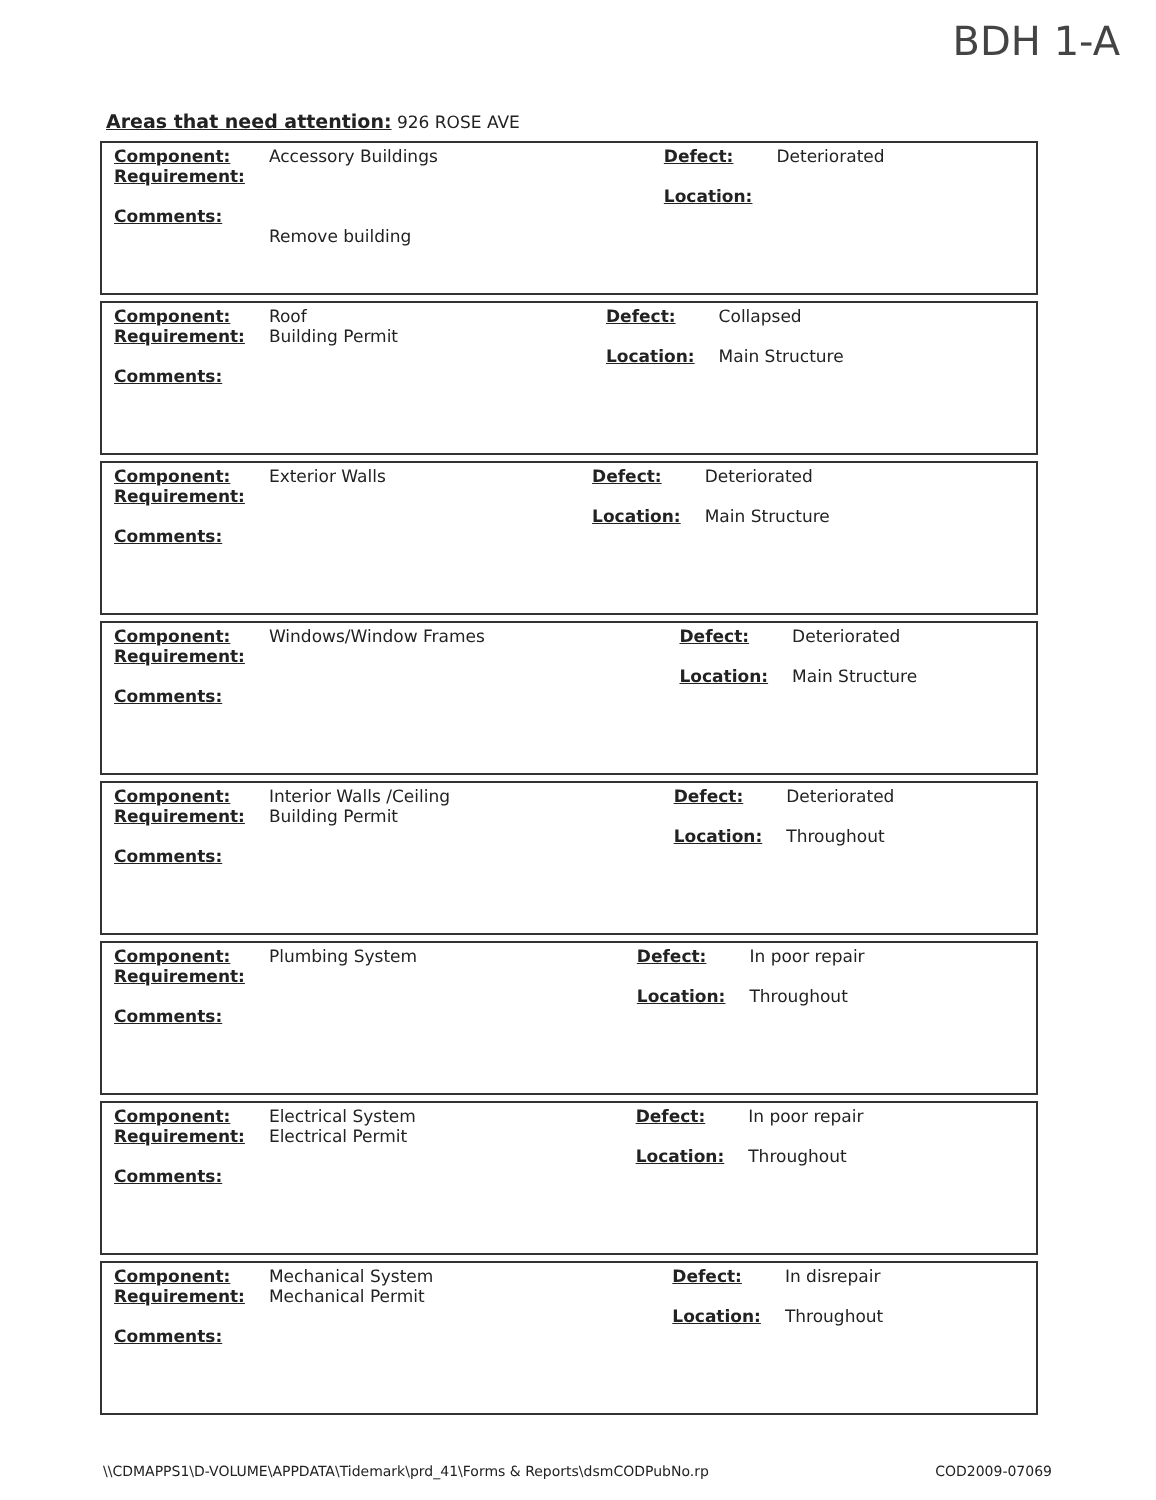BDH 1-A
Areas that need attention: 926 ROSE AVE
| Component: Requirement: Comments: | Accessory Buildings Remove building | Defect: Location: | Deteriorated |
| Component: Requirement: Comments: | Roof Building Permit | Defect: Location: | Collapsed Main Structure |
| Component: Requirement: Comments: | Exterior Walls | Defect: Location: | Deteriorated Main Structure |
| Component: Requirement: Comments: | Windows/Window Frames | Defect: Location: | Deteriorated Main Structure |
| Component: Requirement: Comments: | Interior Walls /Ceiling Building Permit | Defect: Location: | Deteriorated Throughout |
| Component: Requirement: Comments: | Plumbing System | Defect: Location: | In poor repair Throughout |
| Component: Requirement: Comments: | Electrical System Electrical Permit | Defect: Location: | In poor repair Throughout |
| Component: Requirement: Comments: | Mechanical System Mechanical Permit | Defect: Location: | In disrepair Throughout |
\\CDMAPPS1\D-VOLUME\APPDATA\Tidemark\prd_41\Forms & Reports\dsmCODPubNo.rp
COD2009-07069